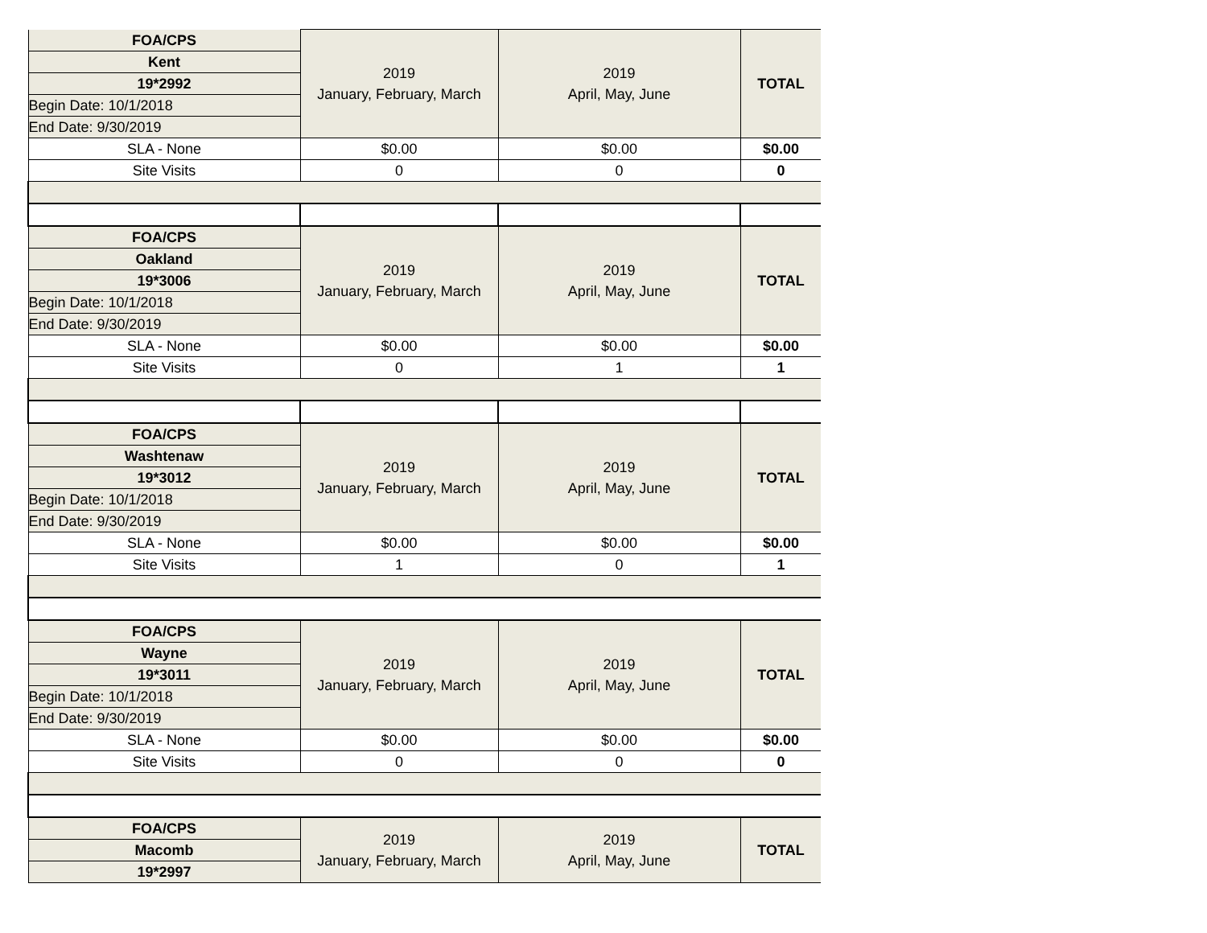| FOA/CPS | 2019 January, February, March | 2019 April, May, June | TOTAL |
| Kent | | | |
| 19*2992 | | | |
| Begin Date: 10/1/2018 | | | |
| End Date: 9/30/2019 | | | |
| SLA - None | $0.00 | $0.00 | $0.00 |
| Site Visits | 0 | 0 | 0 |
| FOA/CPS | 2019 January, February, March | 2019 April, May, June | TOTAL |
| Oakland | | | |
| 19*3006 | | | |
| Begin Date: 10/1/2018 | | | |
| End Date: 9/30/2019 | | | |
| SLA - None | $0.00 | $0.00 | $0.00 |
| Site Visits | 0 | 1 | 1 |
| FOA/CPS | 2019 January, February, March | 2019 April, May, June | TOTAL |
| Washtenaw | | | |
| 19*3012 | | | |
| Begin Date: 10/1/2018 | | | |
| End Date: 9/30/2019 | | | |
| SLA - None | $0.00 | $0.00 | $0.00 |
| Site Visits | 1 | 0 | 1 |
| FOA/CPS | 2019 January, February, March | 2019 April, May, June | TOTAL |
| Wayne | | | |
| 19*3011 | | | |
| Begin Date: 10/1/2018 | | | |
| End Date: 9/30/2019 | | | |
| SLA - None | $0.00 | $0.00 | $0.00 |
| Site Visits | 0 | 0 | 0 |
| FOA/CPS | 2019 January, February, March | 2019 April, May, June | TOTAL |
| Macomb | | | |
| 19*2997 | | | |